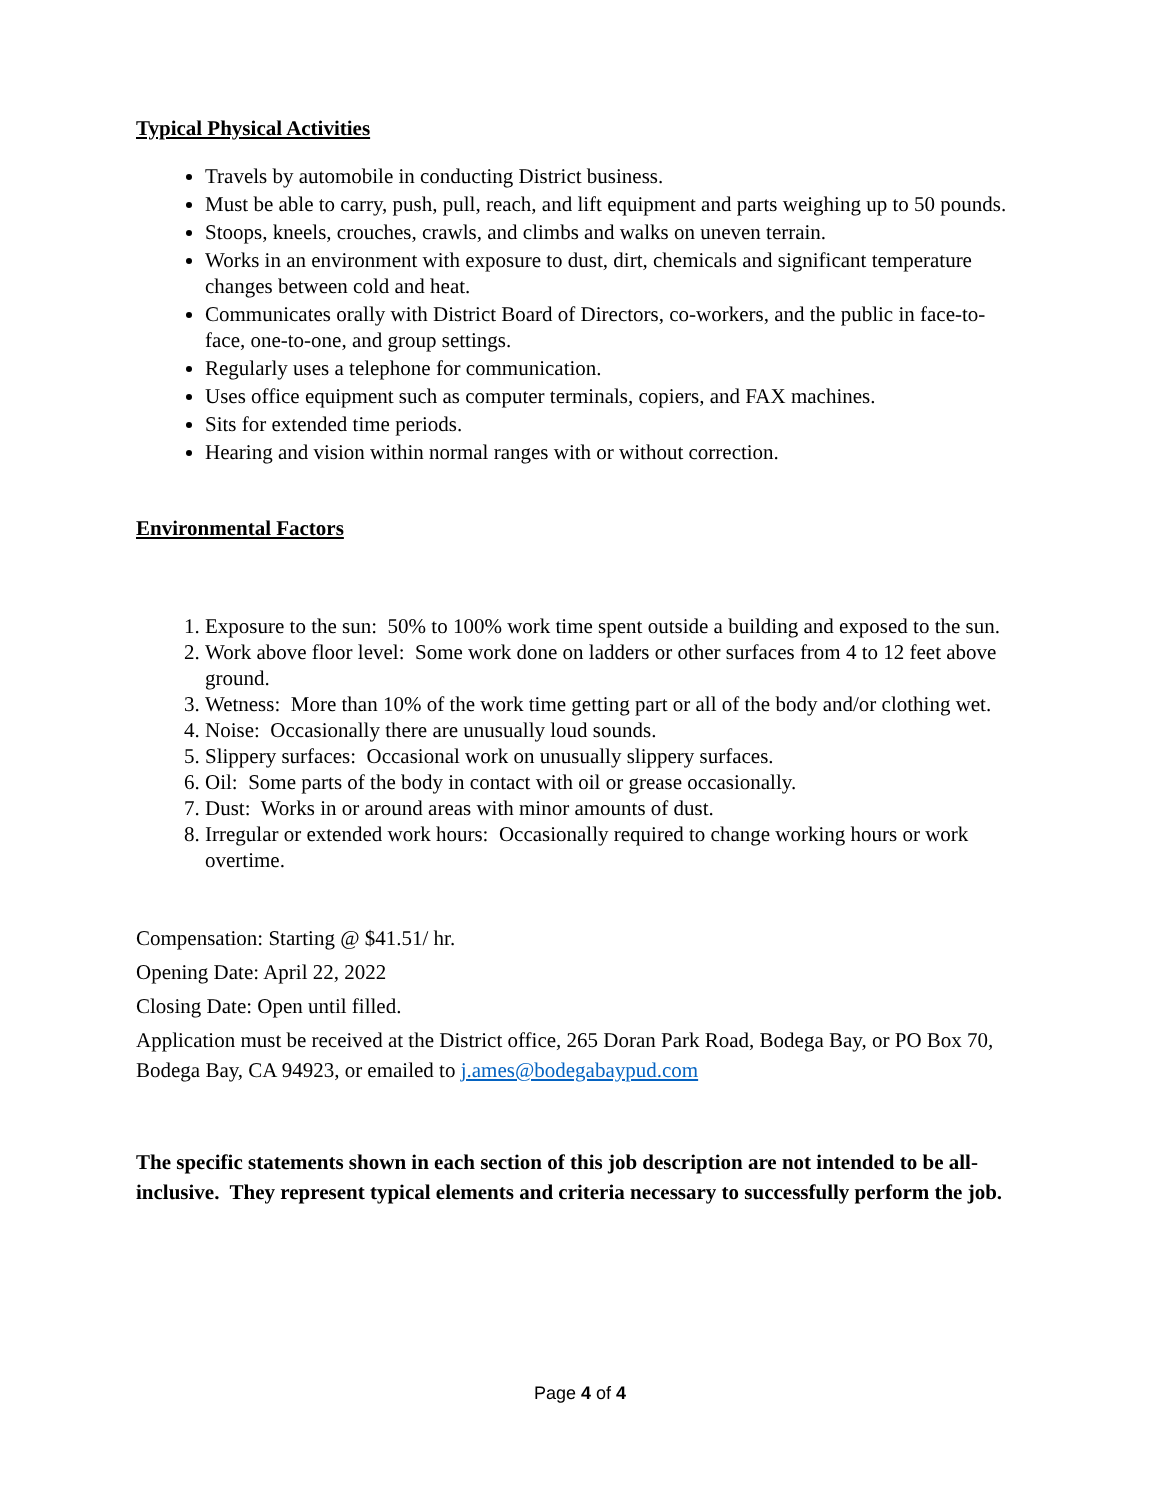Typical Physical Activities
Travels by automobile in conducting District business.
Must be able to carry, push, pull, reach, and lift equipment and parts weighing up to 50 pounds.
Stoops, kneels, crouches, crawls, and climbs and walks on uneven terrain.
Works in an environment with exposure to dust, dirt, chemicals and significant temperature changes between cold and heat.
Communicates orally with District Board of Directors, co-workers, and the public in face-to-face, one-to-one, and group settings.
Regularly uses a telephone for communication.
Uses office equipment such as computer terminals, copiers, and FAX machines.
Sits for extended time periods.
Hearing and vision within normal ranges with or without correction.
Environmental Factors
1. Exposure to the sun: 50% to 100% work time spent outside a building and exposed to the sun.
2. Work above floor level: Some work done on ladders or other surfaces from 4 to 12 feet above ground.
3. Wetness: More than 10% of the work time getting part or all of the body and/or clothing wet.
4. Noise: Occasionally there are unusually loud sounds.
5. Slippery surfaces: Occasional work on unusually slippery surfaces.
6. Oil: Some parts of the body in contact with oil or grease occasionally.
7. Dust: Works in or around areas with minor amounts of dust.
8. Irregular or extended work hours: Occasionally required to change working hours or work overtime.
Compensation: Starting @ $41.51/ hr.
Opening Date: April 22, 2022
Closing Date: Open until filled.
Application must be received at the District office, 265 Doran Park Road, Bodega Bay, or PO Box 70, Bodega Bay, CA 94923, or emailed to j.ames@bodegabaypud.com
The specific statements shown in each section of this job description are not intended to be all-inclusive. They represent typical elements and criteria necessary to successfully perform the job.
Page 4 of 4